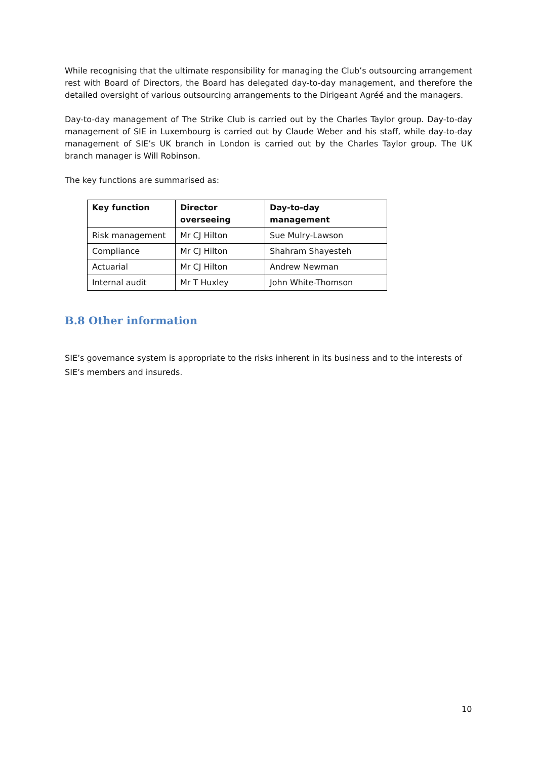While recognising that the ultimate responsibility for managing the Club’s outsourcing arrangement rest with Board of Directors, the Board has delegated day-to-day management, and therefore the detailed oversight of various outsourcing arrangements to the Dirigeant Agréé and the managers.
Day-to-day management of The Strike Club is carried out by the Charles Taylor group. Day-to-day management of SIE in Luxembourg is carried out by Claude Weber and his staff, while day-to-day management of SIE’s UK branch in London is carried out by the Charles Taylor group. The UK branch manager is Will Robinson.
The key functions are summarised as:
| Key function | Director overseeing | Day-to-day management |
| --- | --- | --- |
| Risk management | Mr CJ Hilton | Sue Mulry-Lawson |
| Compliance | Mr CJ Hilton | Shahram Shayesteh |
| Actuarial | Mr CJ Hilton | Andrew Newman |
| Internal audit | Mr T Huxley | John White-Thomson |
B.8 Other information
SIE’s governance system is appropriate to the risks inherent in its business and to the interests of SIE’s members and insureds.
10